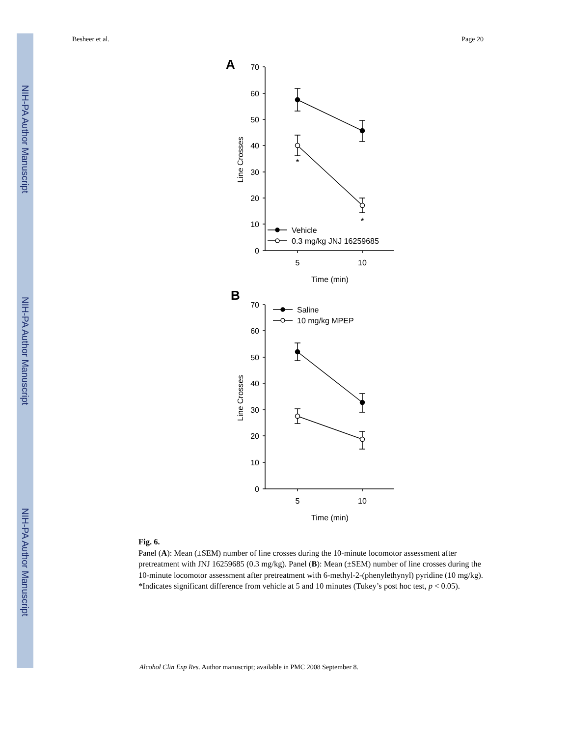NIH-PA Author Manuscript
NIH-PA Author Manuscript
NIH-PA Author Manuscript
Besheer et al. Page 20
70
60
50
40
30
20
10
0
70
60
50
40
30
20
10
0
5
10
Time (min)
5
10
Time (min)
*
*
Line Crosses
Line Crosses
Vehicle
0.3 mg/kg JNJ 16259685
Saline
10 mg/kg MPEP
A
B
Fig. 6.
Panel (A): Mean (±SEM) number of line crosses during the 10-minute locomotor assessment after pretreatment with JNJ 16259685 (0.3 mg/kg). Panel (B): Mean (±SEM) number of line crosses during the 10-minute locomotor assessment after pretreatment with 6-methyl-2-(phenylethynyl) pyridine (10 mg/kg). *Indicates significant difference from vehicle at 5 and 10 minutes (Tukey’s post hoc test, p < 0.05).
Alcohol Clin Exp Res. Author manuscript; available in PMC 2008 September 8.